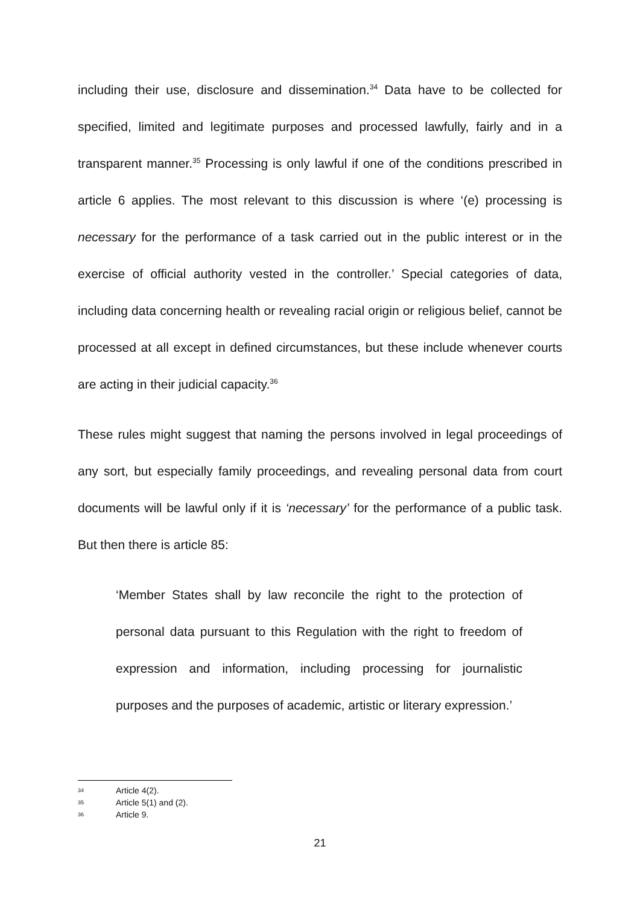including their use, disclosure and dissemination.<sup>34</sup> Data have to be collected for specified, limited and legitimate purposes and processed lawfully, fairly and in a transparent manner.<sup>35</sup> Processing is only lawful if one of the conditions prescribed in article 6 applies. The most relevant to this discussion is where ‘(e) processing is necessary for the performance of a task carried out in the public interest or in the exercise of official authority vested in the controller.’ Special categories of data, including data concerning health or revealing racial origin or religious belief, cannot be processed at all except in defined circumstances, but these include whenever courts are acting in their judicial capacity.<sup>36</sup>
These rules might suggest that naming the persons involved in legal proceedings of any sort, but especially family proceedings, and revealing personal data from court documents will be lawful only if it is ‘necessary’ for the performance of a public task. But then there is article 85:
‘Member States shall by law reconcile the right to the protection of personal data pursuant to this Regulation with the right to freedom of expression and information, including processing for journalistic purposes and the purposes of academic, artistic or literary expression.’
34 Article 4(2).
35 Article 5(1) and (2).
36 Article 9.
21